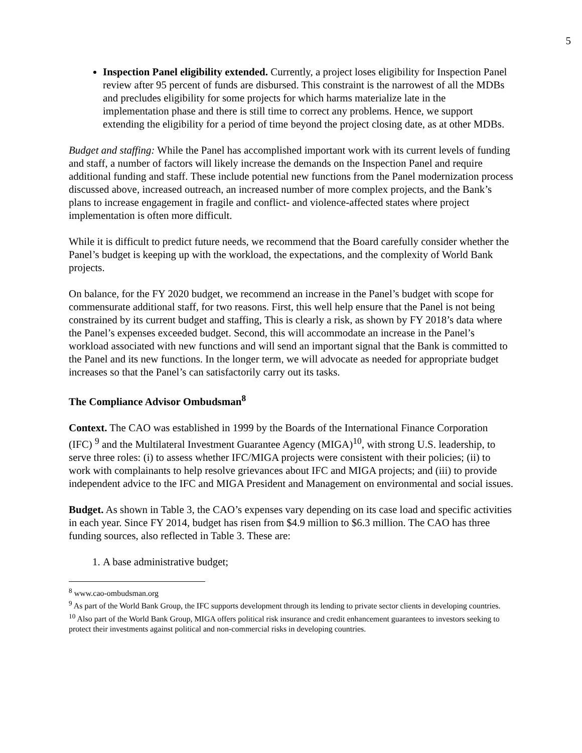5
Inspection Panel eligibility extended. Currently, a project loses eligibility for Inspection Panel review after 95 percent of funds are disbursed. This constraint is the narrowest of all the MDBs and precludes eligibility for some projects for which harms materialize late in the implementation phase and there is still time to correct any problems. Hence, we support extending the eligibility for a period of time beyond the project closing date, as at other MDBs.
Budget and staffing: While the Panel has accomplished important work with its current levels of funding and staff, a number of factors will likely increase the demands on the Inspection Panel and require additional funding and staff. These include potential new functions from the Panel modernization process discussed above, increased outreach, an increased number of more complex projects, and the Bank’s plans to increase engagement in fragile and conflict- and violence-affected states where project implementation is often more difficult.
While it is difficult to predict future needs, we recommend that the Board carefully consider whether the Panel’s budget is keeping up with the workload, the expectations, and the complexity of World Bank projects.
On balance, for the FY 2020 budget, we recommend an increase in the Panel’s budget with scope for commensurate additional staff, for two reasons. First, this well help ensure that the Panel is not being constrained by its current budget and staffing, This is clearly a risk, as shown by FY 2018’s data where the Panel’s expenses exceeded budget. Second, this will accommodate an increase in the Panel’s workload associated with new functions and will send an important signal that the Bank is committed to the Panel and its new functions. In the longer term, we will advocate as needed for appropriate budget increases so that the Panel’s can satisfactorily carry out its tasks.
The Compliance Advisor Ombudsman<sup>8</sup>
Context. The CAO was established in 1999 by the Boards of the International Finance Corporation (IFC) <sup>9</sup> and the Multilateral Investment Guarantee Agency (MIGA)<sup>10</sup>, with strong U.S. leadership, to serve three roles: (i) to assess whether IFC/MIGA projects were consistent with their policies; (ii) to work with complainants to help resolve grievances about IFC and MIGA projects; and (iii) to provide independent advice to the IFC and MIGA President and Management on environmental and social issues.
Budget. As shown in Table 3, the CAO’s expenses vary depending on its case load and specific activities in each year. Since FY 2014, budget has risen from $4.9 million to $6.3 million. The CAO has three funding sources, also reflected in Table 3. These are:
1. A base administrative budget;
<sup>8</sup> www.cao-ombudsman.org
<sup>9</sup> As part of the World Bank Group, the IFC supports development through its lending to private sector clients in developing countries.
<sup>10</sup> Also part of the World Bank Group, MIGA offers political risk insurance and credit enhancement guarantees to investors seeking to protect their investments against political and non-commercial risks in developing countries.